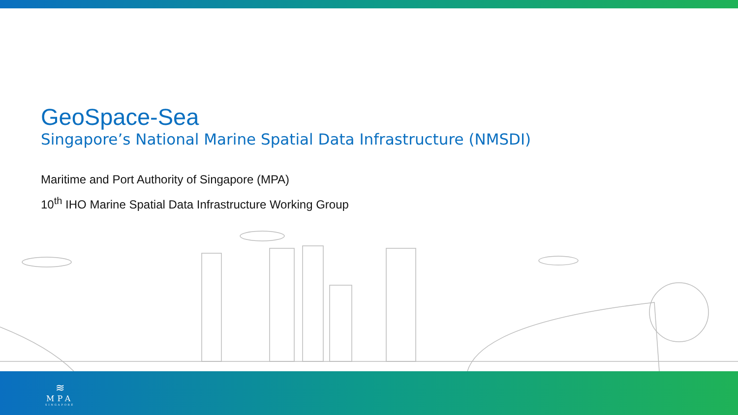GeoSpace-Sea
Singapore’s National Marine Spatial Data Infrastructure (NMSDI)
Maritime and Port Authority of Singapore (MPA)
10<sup>th</sup> IHO Marine Spatial Data Infrastructure Working Group
≋
MPA
SINGAPORE